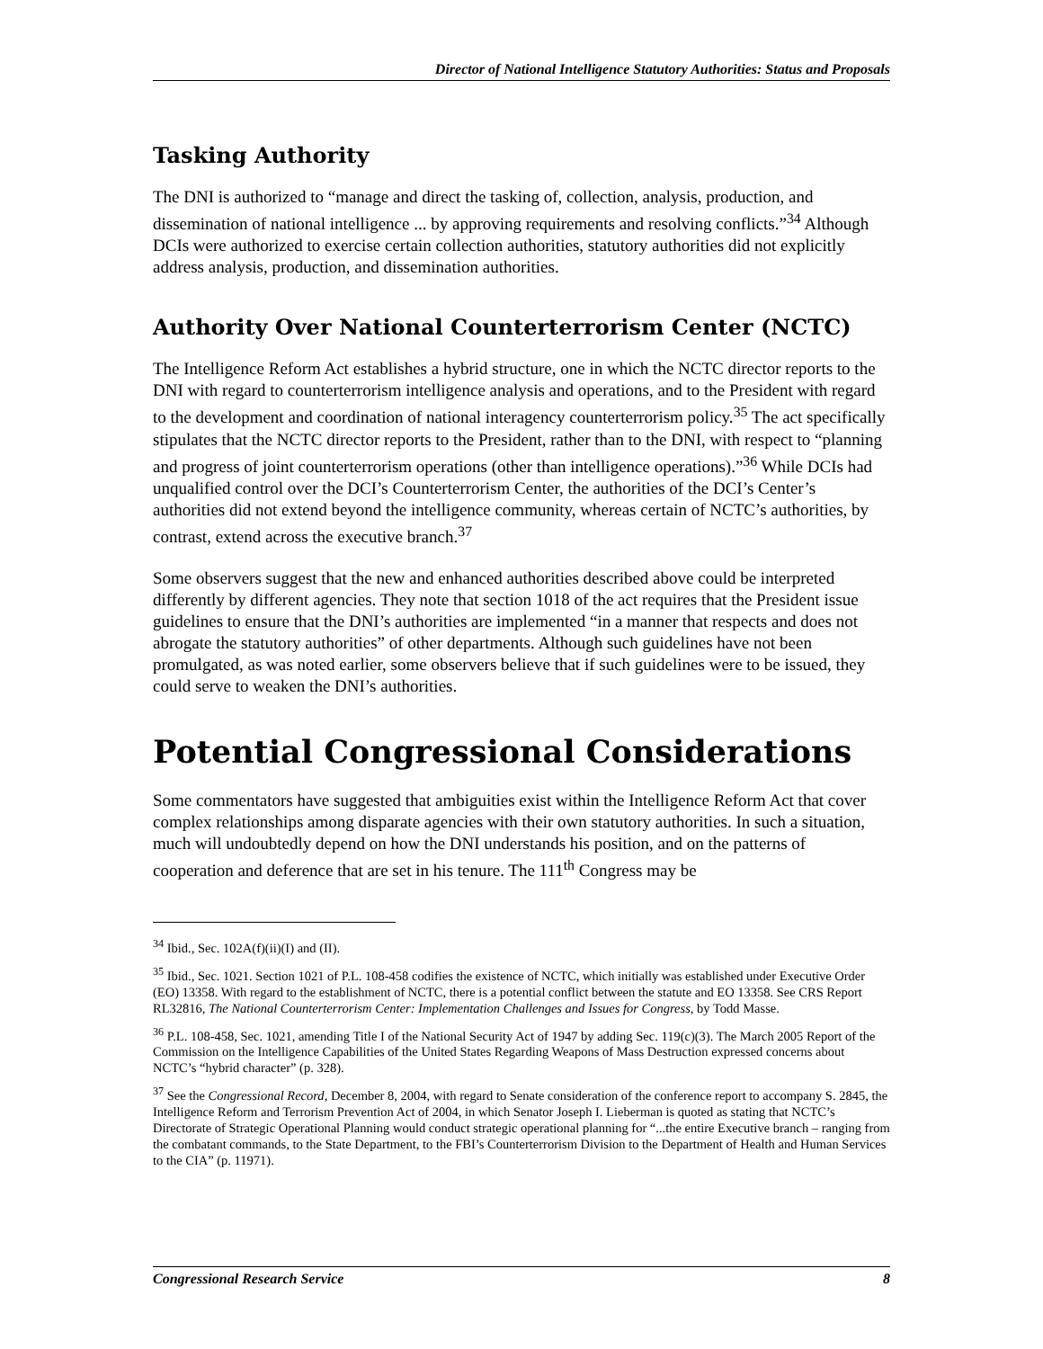Director of National Intelligence Statutory Authorities: Status and Proposals
Tasking Authority
The DNI is authorized to “manage and direct the tasking of, collection, analysis, production, and dissemination of national intelligence ... by approving requirements and resolving conflicts.”<sup>34</sup> Although DCIs were authorized to exercise certain collection authorities, statutory authorities did not explicitly address analysis, production, and dissemination authorities.
Authority Over National Counterterrorism Center (NCTC)
The Intelligence Reform Act establishes a hybrid structure, one in which the NCTC director reports to the DNI with regard to counterterrorism intelligence analysis and operations, and to the President with regard to the development and coordination of national interagency counterterrorism policy.<sup>35</sup> The act specifically stipulates that the NCTC director reports to the President, rather than to the DNI, with respect to “planning and progress of joint counterterrorism operations (other than intelligence operations).”<sup>36</sup> While DCIs had unqualified control over the DCI’s Counterterrorism Center, the authorities of the DCI’s Center’s authorities did not extend beyond the intelligence community, whereas certain of NCTC’s authorities, by contrast, extend across the executive branch.<sup>37</sup>
Some observers suggest that the new and enhanced authorities described above could be interpreted differently by different agencies. They note that section 1018 of the act requires that the President issue guidelines to ensure that the DNI’s authorities are implemented “in a manner that respects and does not abrogate the statutory authorities” of other departments. Although such guidelines have not been promulgated, as was noted earlier, some observers believe that if such guidelines were to be issued, they could serve to weaken the DNI’s authorities.
Potential Congressional Considerations
Some commentators have suggested that ambiguities exist within the Intelligence Reform Act that cover complex relationships among disparate agencies with their own statutory authorities. In such a situation, much will undoubtedly depend on how the DNI understands his position, and on the patterns of cooperation and deference that are set in his tenure. The 111<sup>th</sup> Congress may be
<sup>34</sup> Ibid., Sec. 102A(f)(ii)(I) and (II).
<sup>35</sup> Ibid., Sec. 1021. Section 1021 of P.L. 108-458 codifies the existence of NCTC, which initially was established under Executive Order (EO) 13358. With regard to the establishment of NCTC, there is a potential conflict between the statute and EO 13358. See CRS Report RL32816, The National Counterterrorism Center: Implementation Challenges and Issues for Congress, by Todd Masse.
<sup>36</sup> P.L. 108-458, Sec. 1021, amending Title I of the National Security Act of 1947 by adding Sec. 119(c)(3). The March 2005 Report of the Commission on the Intelligence Capabilities of the United States Regarding Weapons of Mass Destruction expressed concerns about NCTC’s “hybrid character” (p. 328).
<sup>37</sup> See the Congressional Record, December 8, 2004, with regard to Senate consideration of the conference report to accompany S. 2845, the Intelligence Reform and Terrorism Prevention Act of 2004, in which Senator Joseph I. Lieberman is quoted as stating that NCTC’s Directorate of Strategic Operational Planning would conduct strategic operational planning for “...the entire Executive branch – ranging from the combatant commands, to the State Department, to the FBI’s Counterterrorism Division to the Department of Health and Human Services to the CIA” (p. 11971).
Congressional Research Service 8